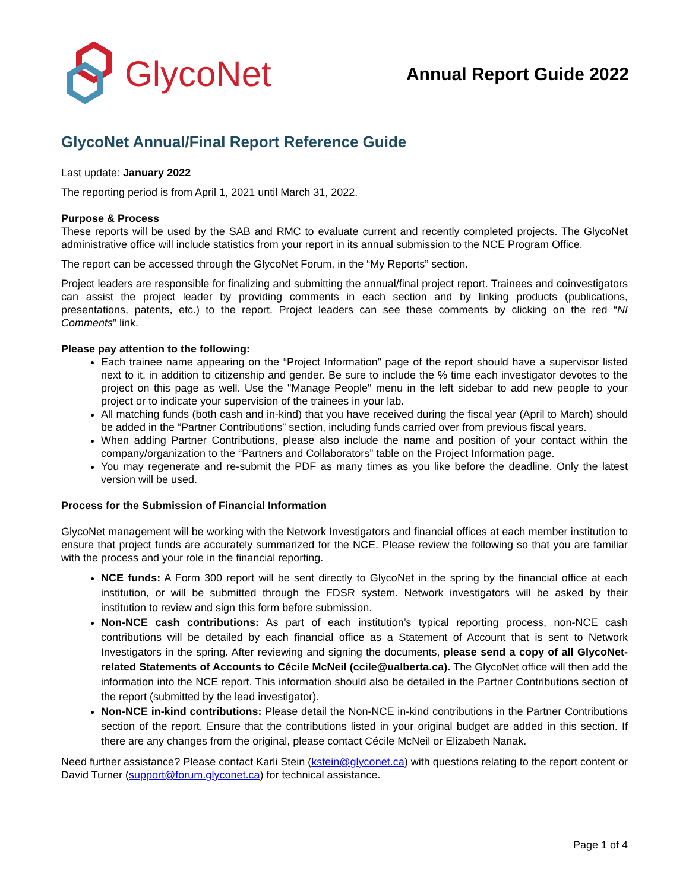GlycoNet
Annual Report Guide 2022
GlycoNet Annual/Final Report Reference Guide
Last update: January 2022
The reporting period is from April 1, 2021 until March 31, 2022.
Purpose & Process
These reports will be used by the SAB and RMC to evaluate current and recently completed projects. The GlycoNet administrative office will include statistics from your report in its annual submission to the NCE Program Office.
The report can be accessed through the GlycoNet Forum, in the “My Reports” section.
Project leaders are responsible for finalizing and submitting the annual/final project report. Trainees and coinvestigators can assist the project leader by providing comments in each section and by linking products (publications, presentations, patents, etc.) to the report. Project leaders can see these comments by clicking on the red “NI Comments” link.
Please pay attention to the following:
Each trainee name appearing on the “Project Information” page of the report should have a supervisor listed next to it, in addition to citizenship and gender. Be sure to include the % time each investigator devotes to the project on this page as well. Use the "Manage People" menu in the left sidebar to add new people to your project or to indicate your supervision of the trainees in your lab.
All matching funds (both cash and in-kind) that you have received during the fiscal year (April to March) should be added in the “Partner Contributions” section, including funds carried over from previous fiscal years.
When adding Partner Contributions, please also include the name and position of your contact within the company/organization to the “Partners and Collaborators” table on the Project Information page.
You may regenerate and re-submit the PDF as many times as you like before the deadline. Only the latest version will be used.
Process for the Submission of Financial Information
GlycoNet management will be working with the Network Investigators and financial offices at each member institution to ensure that project funds are accurately summarized for the NCE. Please review the following so that you are familiar with the process and your role in the financial reporting.
NCE funds: A Form 300 report will be sent directly to GlycoNet in the spring by the financial office at each institution, or will be submitted through the FDSR system. Network investigators will be asked by their institution to review and sign this form before submission.
Non-NCE cash contributions: As part of each institution’s typical reporting process, non-NCE cash contributions will be detailed by each financial office as a Statement of Account that is sent to Network Investigators in the spring. After reviewing and signing the documents, please send a copy of all GlycoNet-related Statements of Accounts to Cécile McNeil (ccile@ualberta.ca). The GlycoNet office will then add the information into the NCE report. This information should also be detailed in the Partner Contributions section of the report (submitted by the lead investigator).
Non-NCE in-kind contributions: Please detail the Non-NCE in-kind contributions in the Partner Contributions section of the report. Ensure that the contributions listed in your original budget are added in this section. If there are any changes from the original, please contact Cécile McNeil or Elizabeth Nanak.
Need further assistance? Please contact Karli Stein (kstein@glyconet.ca) with questions relating to the report content or David Turner (support@forum.glyconet.ca) for technical assistance.
Page 1 of 4